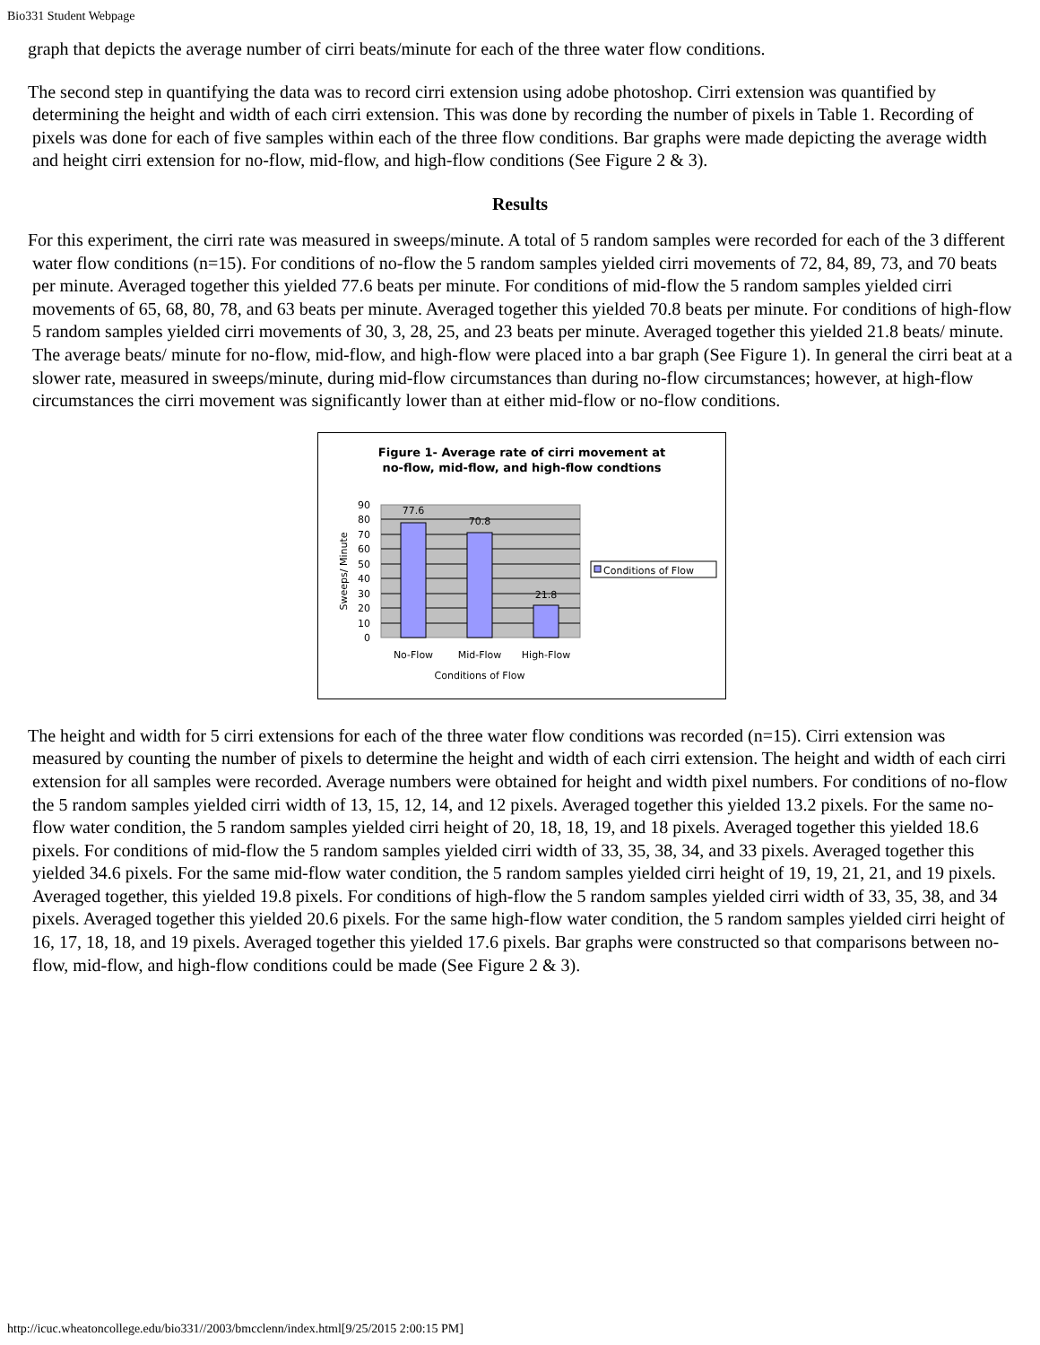Bio331 Student Webpage
graph that depicts the average number of cirri beats/minute for each of the three water flow conditions.
The second step in quantifying the data was to record cirri extension using adobe photoshop. Cirri extension was quantified by determining the height and width of each cirri extension. This was done by recording the number of pixels in Table 1. Recording of pixels was done for each of five samples within each of the three flow conditions. Bar graphs were made depicting the average width and height cirri extension for no-flow, mid-flow, and high-flow conditions (See Figure 2 & 3).
Results
For this experiment, the cirri rate was measured in sweeps/minute. A total of 5 random samples were recorded for each of the 3 different water flow conditions (n=15). For conditions of no-flow the 5 random samples yielded cirri movements of 72, 84, 89, 73, and 70 beats per minute. Averaged together this yielded 77.6 beats per minute. For conditions of mid-flow the 5 random samples yielded cirri movements of 65, 68, 80, 78, and 63 beats per minute. Averaged together this yielded 70.8 beats per minute. For conditions of high-flow 5 random samples yielded cirri movements of 30, 3, 28, 25, and 23 beats per minute. Averaged together this yielded 21.8 beats/ minute. The average beats/ minute for no-flow, mid-flow, and high-flow were placed into a bar graph (See Figure 1). In general the cirri beat at a slower rate, measured in sweeps/minute, during mid-flow circumstances than during no-flow circumstances; however, at high-flow circumstances the cirri movement was significantly lower than at either mid-flow or no-flow conditions.
Figure 1- Average rate of cirri movement at
no-flow, mid-flow, and high-flow condtions
77.6
70.8
21.8
90
80
70
60
50
40
30
20
10
0
Sweeps/ Minute
No-Flow
Mid-Flow
High-Flow
Conditions of Flow
Conditions of Flow
The height and width for 5 cirri extensions for each of the three water flow conditions was recorded (n=15). Cirri extension was measured by counting the number of pixels to determine the height and width of each cirri extension. The height and width of each cirri extension for all samples were recorded. Average numbers were obtained for height and width pixel numbers. For conditions of no-flow the 5 random samples yielded cirri width of 13, 15, 12, 14, and 12 pixels. Averaged together this yielded 13.2 pixels. For the same no-flow water condition, the 5 random samples yielded cirri height of 20, 18, 18, 19, and 18 pixels. Averaged together this yielded 18.6 pixels. For conditions of mid-flow the 5 random samples yielded cirri width of 33, 35, 38, 34, and 33 pixels. Averaged together this yielded 34.6 pixels. For the same mid-flow water condition, the 5 random samples yielded cirri height of 19, 19, 21, 21, and 19 pixels. Averaged together, this yielded 19.8 pixels. For conditions of high-flow the 5 random samples yielded cirri width of 33, 35, 38, and 34 pixels. Averaged together this yielded 20.6 pixels. For the same high-flow water condition, the 5 random samples yielded cirri height of 16, 17, 18, 18, and 19 pixels. Averaged together this yielded 17.6 pixels. Bar graphs were constructed so that comparisons between no-flow, mid-flow, and high-flow conditions could be made (See Figure 2 & 3).
http://icuc.wheatoncollege.edu/bio331//2003/bmcclenn/index.html[9/25/2015 2:00:15 PM]